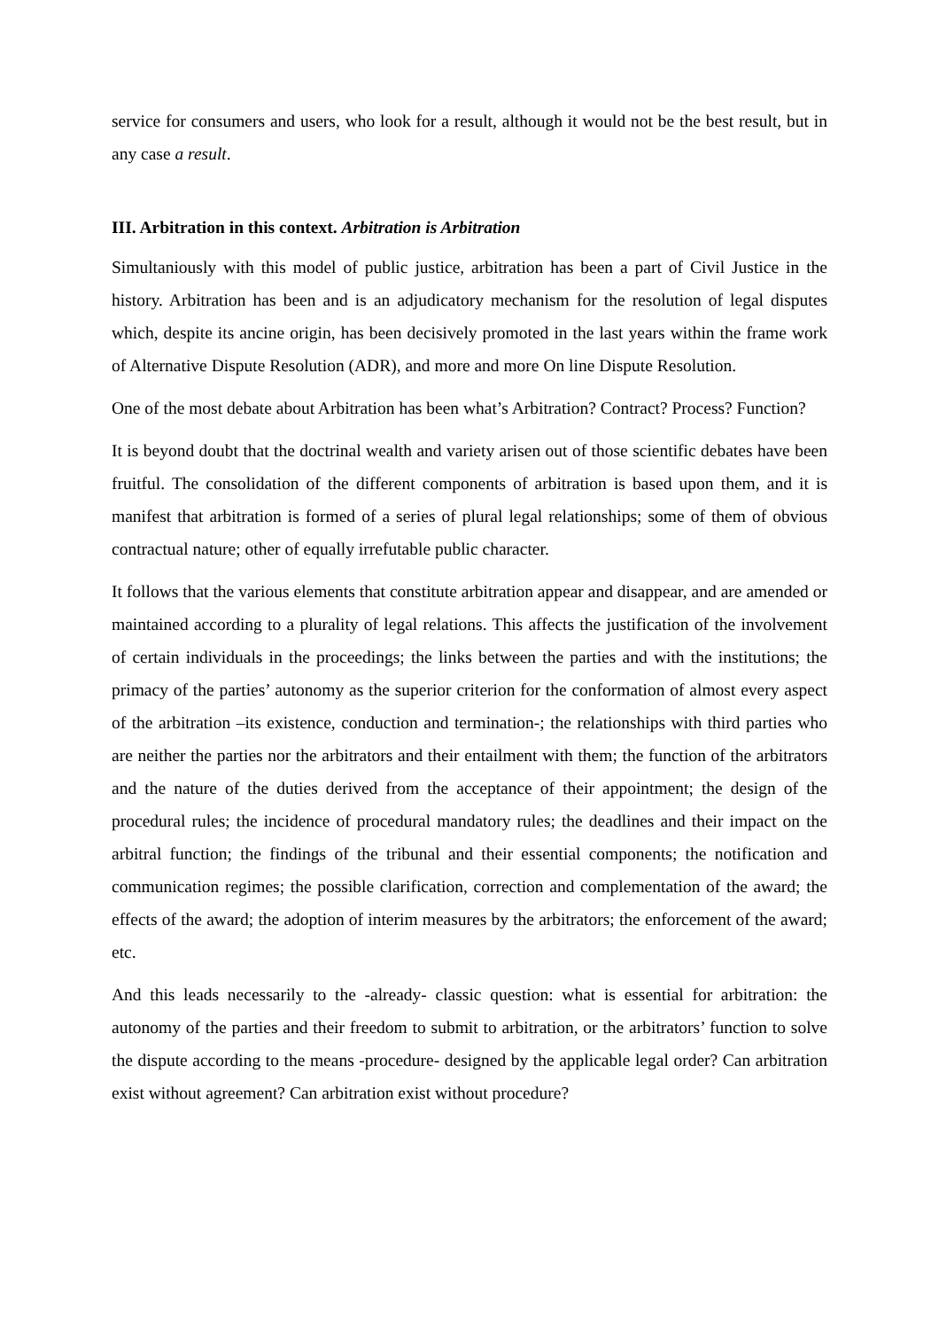service for consumers and users, who look for a result, although it would not be the best result, but in any case a result.
III. Arbitration in this context. Arbitration is Arbitration
Simultaniously with this model of public justice, arbitration has been a part of Civil Justice in the history. Arbitration has been and is an adjudicatory mechanism for the resolution of legal disputes which, despite its ancine origin, has been decisively promoted in the last years within the frame work of Alternative Dispute Resolution (ADR), and more and more On line Dispute Resolution.
One of the most debate about Arbitration has been what’s Arbitration? Contract? Process? Function?
It is beyond doubt that the doctrinal wealth and variety arisen out of those scientific debates have been fruitful. The consolidation of the different components of arbitration is based upon them, and it is manifest that arbitration is formed of a series of plural legal relationships; some of them of obvious contractual nature; other of equally irrefutable public character.
It follows that the various elements that constitute arbitration appear and disappear, and are amended or maintained according to a plurality of legal relations. This affects the justification of the involvement of certain individuals in the proceedings; the links between the parties and with the institutions; the primacy of the parties’ autonomy as the superior criterion for the conformation of almost every aspect of the arbitration –its existence, conduction and termination-; the relationships with third parties who are neither the parties nor the arbitrators and their entailment with them; the function of the arbitrators and the nature of the duties derived from the acceptance of their appointment; the design of the procedural rules; the incidence of procedural mandatory rules; the deadlines and their impact on the arbitral function; the findings of the tribunal and their essential components; the notification and communication regimes; the possible clarification, correction and complementation of the award; the effects of the award; the adoption of interim measures by the arbitrators; the enforcement of the award; etc.
And this leads necessarily to the -already- classic question: what is essential for arbitration: the autonomy of the parties and their freedom to submit to arbitration, or the arbitrators’ function to solve the dispute according to the means -procedure- designed by the applicable legal order? Can arbitration exist without agreement? Can arbitration exist without procedure?